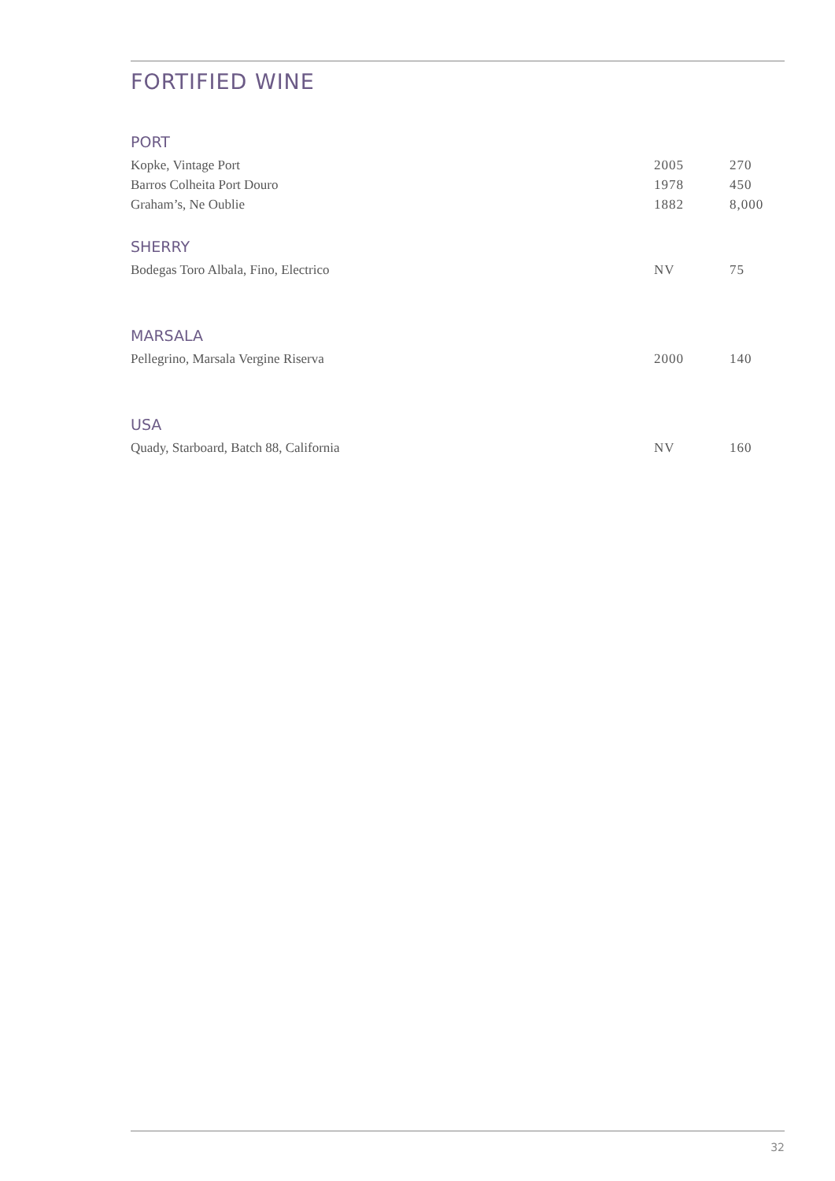FORTIFIED WINE
PORT
| Kopke, Vintage Port | 2005 | 270 |
| Barros Colheita Port Douro | 1978 | 450 |
| Graham’s, Ne Oublie | 1882 | 8,000 |
SHERRY
| Bodegas Toro Albala, Fino, Electrico | NV | 75 |
MARSALA
| Pellegrino, Marsala Vergine Riserva | 2000 | 140 |
USA
| Quady, Starboard, Batch 88, California | NV | 160 |
32